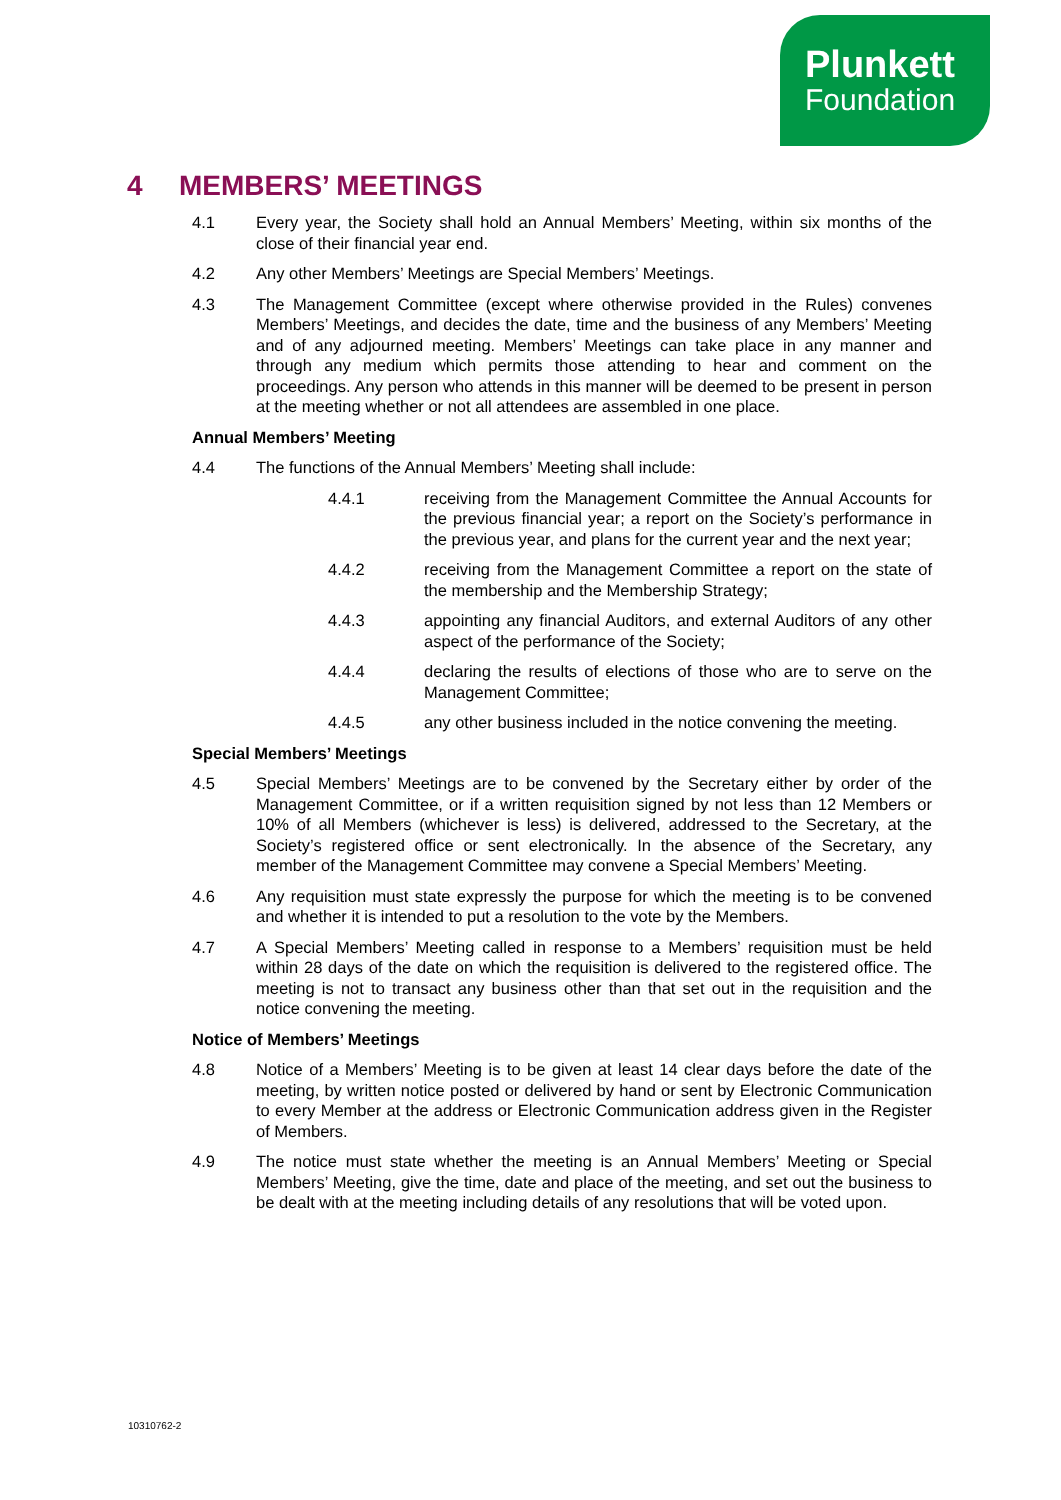Plunkett
Foundation
4 MEMBERS’ MEETINGS
4.1 Every year, the Society shall hold an Annual Members’ Meeting, within six months of the close of their financial year end.
4.2 Any other Members’ Meetings are Special Members’ Meetings.
4.3 The Management Committee (except where otherwise provided in the Rules) convenes Members’ Meetings, and decides the date, time and the business of any Members’ Meeting and of any adjourned meeting. Members’ Meetings can take place in any manner and through any medium which permits those attending to hear and comment on the proceedings. Any person who attends in this manner will be deemed to be present in person at the meeting whether or not all attendees are assembled in one place.
Annual Members’ Meeting
4.4 The functions of the Annual Members’ Meeting shall include:
4.4.1 receiving from the Management Committee the Annual Accounts for the previous financial year; a report on the Society’s performance in the previous year, and plans for the current year and the next year;
4.4.2 receiving from the Management Committee a report on the state of the membership and the Membership Strategy;
4.4.3 appointing any financial Auditors, and external Auditors of any other aspect of the performance of the Society;
4.4.4 declaring the results of elections of those who are to serve on the Management Committee;
4.4.5 any other business included in the notice convening the meeting.
Special Members’ Meetings
4.5 Special Members’ Meetings are to be convened by the Secretary either by order of the Management Committee, or if a written requisition signed by not less than 12 Members or 10% of all Members (whichever is less) is delivered, addressed to the Secretary, at the Society’s registered office or sent electronically. In the absence of the Secretary, any member of the Management Committee may convene a Special Members’ Meeting.
4.6 Any requisition must state expressly the purpose for which the meeting is to be convened and whether it is intended to put a resolution to the vote by the Members.
4.7 A Special Members’ Meeting called in response to a Members’ requisition must be held within 28 days of the date on which the requisition is delivered to the registered office. The meeting is not to transact any business other than that set out in the requisition and the notice convening the meeting.
Notice of Members’ Meetings
4.8 Notice of a Members’ Meeting is to be given at least 14 clear days before the date of the meeting, by written notice posted or delivered by hand or sent by Electronic Communication to every Member at the address or Electronic Communication address given in the Register of Members.
4.9 The notice must state whether the meeting is an Annual Members’ Meeting or Special Members’ Meeting, give the time, date and place of the meeting, and set out the business to be dealt with at the meeting including details of any resolutions that will be voted upon.
10310762-2